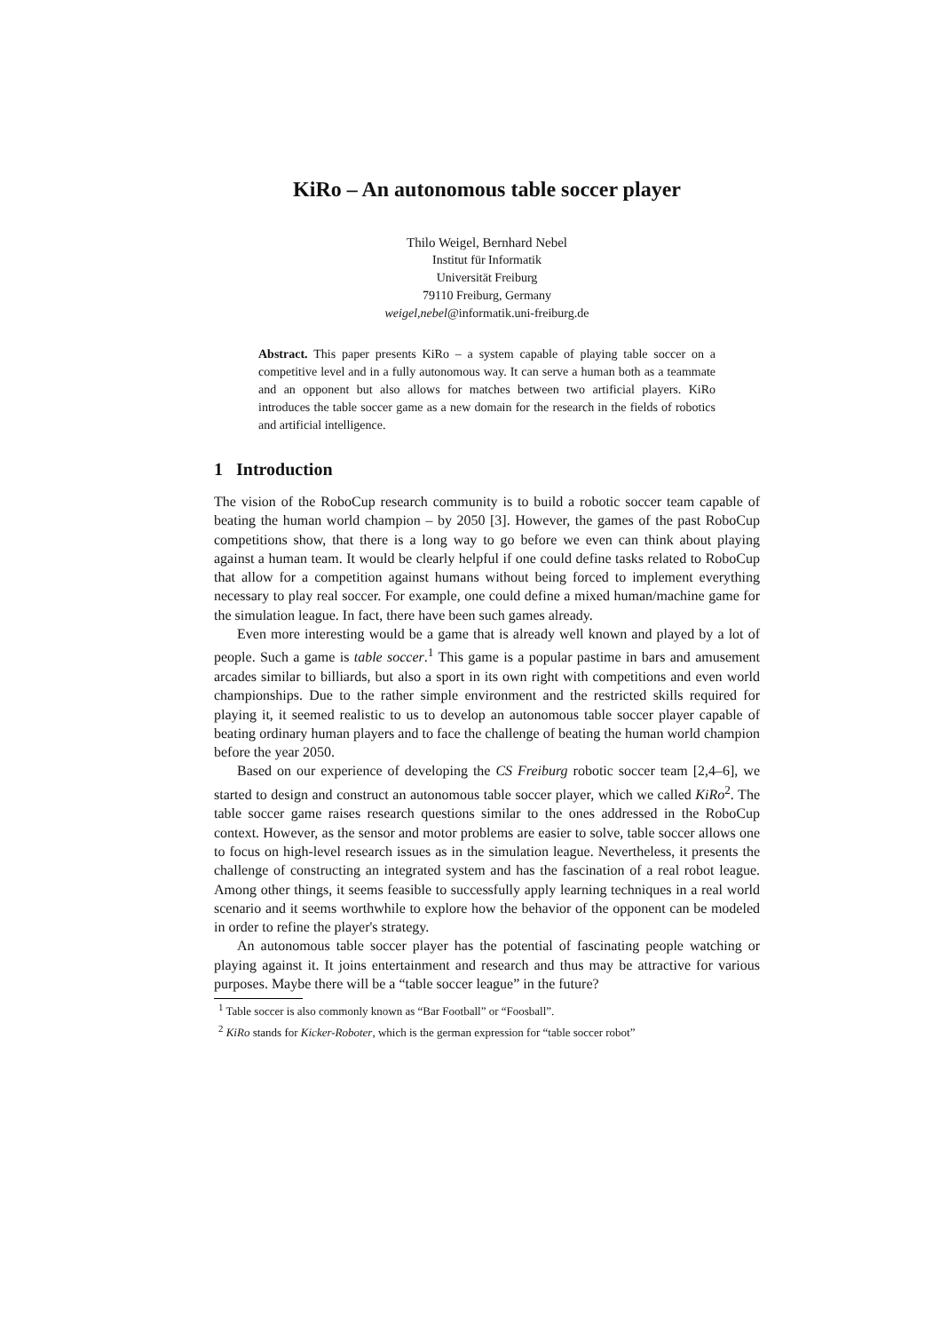KiRo – An autonomous table soccer player
Thilo Weigel, Bernhard Nebel
Institut für Informatik
Universität Freiburg
79110 Freiburg, Germany
weigel,nebel@informatik.uni-freiburg.de
Abstract. This paper presents KiRo – a system capable of playing table soccer on a competitive level and in a fully autonomous way. It can serve a human both as a teammate and an opponent but also allows for matches between two artificial players. KiRo introduces the table soccer game as a new domain for the research in the fields of robotics and artificial intelligence.
1 Introduction
The vision of the RoboCup research community is to build a robotic soccer team capable of beating the human world champion – by 2050 [3]. However, the games of the past RoboCup competitions show, that there is a long way to go before we even can think about playing against a human team. It would be clearly helpful if one could define tasks related to RoboCup that allow for a competition against humans without being forced to implement everything necessary to play real soccer. For example, one could define a mixed human/machine game for the simulation league. In fact, there have been such games already.
Even more interesting would be a game that is already well known and played by a lot of people. Such a game is table soccer.<sup>1</sup> This game is a popular pastime in bars and amusement arcades similar to billiards, but also a sport in its own right with competitions and even world championships. Due to the rather simple environment and the restricted skills required for playing it, it seemed realistic to us to develop an autonomous table soccer player capable of beating ordinary human players and to face the challenge of beating the human world champion before the year 2050.
Based on our experience of developing the CS Freiburg robotic soccer team [2,4–6], we started to design and construct an autonomous table soccer player, which we called KiRo<sup>2</sup>. The table soccer game raises research questions similar to the ones addressed in the RoboCup context. However, as the sensor and motor problems are easier to solve, table soccer allows one to focus on high-level research issues as in the simulation league. Nevertheless, it presents the challenge of constructing an integrated system and has the fascination of a real robot league. Among other things, it seems feasible to successfully apply learning techniques in a real world scenario and it seems worthwhile to explore how the behavior of the opponent can be modeled in order to refine the player's strategy.
An autonomous table soccer player has the potential of fascinating people watching or playing against it. It joins entertainment and research and thus may be attractive for various purposes. Maybe there will be a “table soccer league” in the future?
<sup>1</sup> Table soccer is also commonly known as “Bar Football” or “Foosball”.
<sup>2</sup> KiRo stands for Kicker-Roboter, which is the german expression for “table soccer robot”